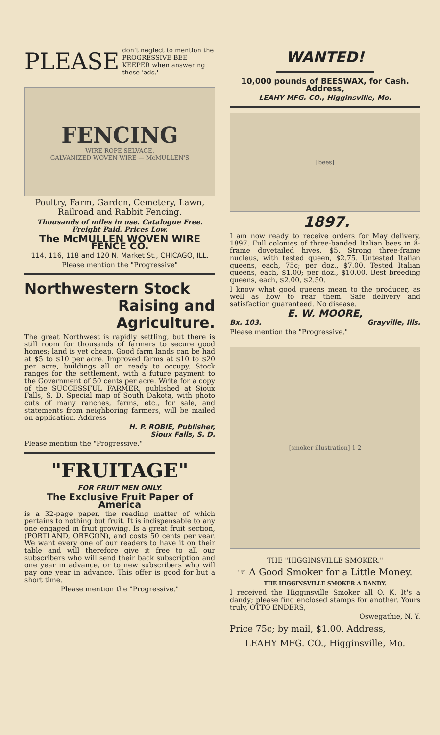PLEASE don't neglect to mention the PROGRESSIVE BEE KEEPER when answering these 'ads.'
FENCING
WIRE ROPE SELVAGE.
GALVANIZED WOVEN WIRE — McMULLEN'S
Poultry, Farm, Garden, Cemetery, Lawn, Railroad and Rabbit Fencing.
Thousands of miles in use. Catalogue Free. Freight Paid. Prices Low.
The McMULLEN WOVEN WIRE FENCE CO.
114, 116, 118 and 120 N. Market St., CHICAGO, ILL.
Please mention the "Progressive"
Northwestern Stock
Raising and Agriculture.
The great Northwest is rapidly settling, but there is still room for thousands of farmers to secure good homes; land is yet cheap. Good farm lands can be had at $5 to $10 per acre. Improved farms at $10 to $20 per acre, buildings all on ready to occupy. Stock ranges for the settlement, with a future payment to the Government of 50 cents per acre. Write for a copy of the SUCCESSFUL FARMER, published at Sioux Falls, S. D. Special map of South Dakota, with photo cuts of many ranches, farms, etc., for sale, and statements from neighboring farmers, will be mailed on application. Address
H. P. ROBIE, Publisher,
Sioux Falls, S. D.
Please mention the "Progressive."
"FRUITAGE"
FOR FRUIT MEN ONLY.
The Exclusive Fruit Paper of America
is a 32-page paper, the reading matter of which pertains to nothing but fruit. It is indispensable to any one engaged in fruit growing. Is a great fruit section, (PORTLAND, OREGON), and costs 50 cents per year. We want every one of our readers to have it on their table and will therefore give it free to all our subscribers who will send their back subscription and one year in advance, or to new subscribers who will pay one year in advance. This offer is good for but a short time.
Please mention the "Progressive."
WANTED!
10,000 pounds of BEESWAX, for Cash. Address,
LEAHY MFG. CO., Higginsville, Mo.
[bees]
1897.
I am now ready to receive orders for May delivery, 1897. Full colonies of three-banded Italian bees in 8-frame dovetailed hives. $5. Strong three-frame nucleus, with tested queen, $2.75. Untested Italian queens, each, 75c; per doz., $7.00. Tested Italian queens, each, $1.00; per doz., $10.00. Best breeding queens, each, $2.00, $2.50.
I know what good queens mean to the producer, as well as how to rear them. Safe delivery and satisfaction guaranteed. No disease.
E. W. MOORE,
Bx. 103. Grayville, Ills.
Please mention the "Progressive."
[smoker illustration] 1 2
THE "HIGGINSVILLE SMOKER."
☞ A Good Smoker for a Little Money.
THE HIGGINSVILLE SMOKER A DANDY.
I received the Higginsville Smoker all O. K. It's a dandy; please find enclosed stamps for another. Yours truly, OTTO ENDERS,
Oswegathie, N. Y.
Price 75c; by mail, $1.00. Address,
LEAHY MFG. CO., Higginsville, Mo.